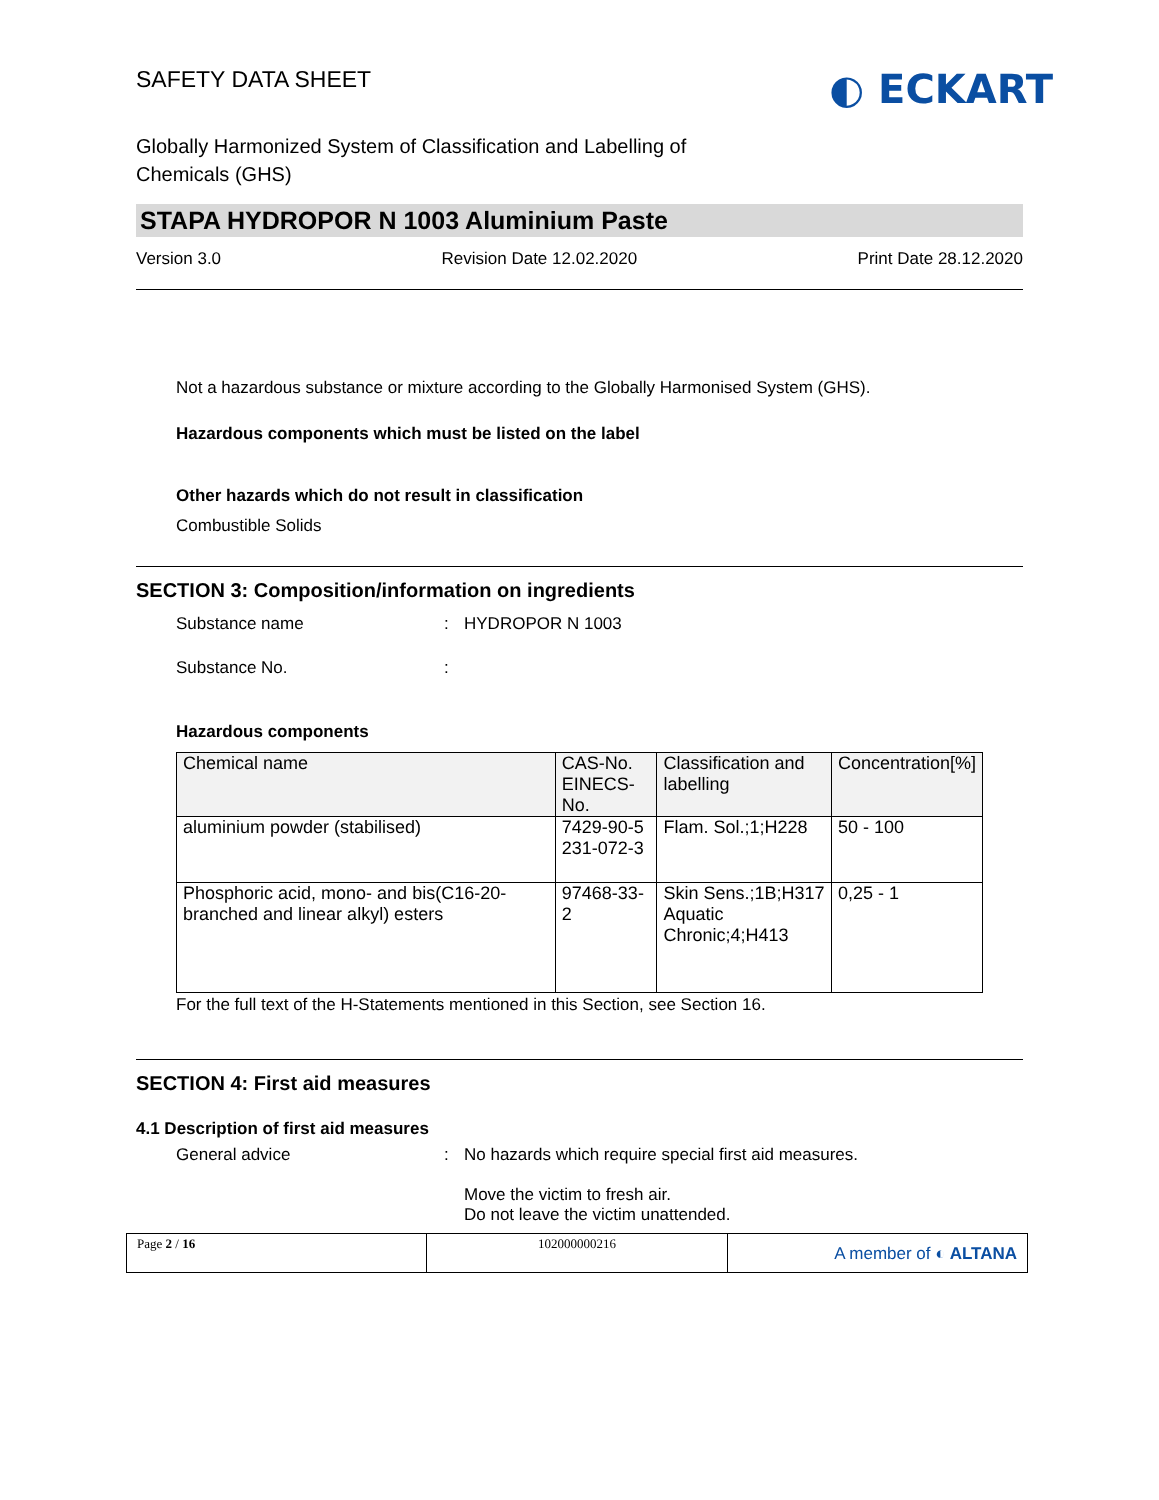SAFETY DATA SHEET
◐ ECKART
Globally Harmonized System of Classification and Labelling of
Chemicals (GHS)
STAPA HYDROPOR N 1003 Aluminium Paste
Version 3.0 Revision Date 12.02.2020 Print Date 28.12.2020
Not a hazardous substance or mixture according to the Globally Harmonised System (GHS).
Hazardous components which must be listed on the label
Other hazards which do not result in classification
Combustible Solids
SECTION 3: Composition/information on ingredients
Substance name: HYDROPOR N 1003
Substance No.:
Hazardous components
| Chemical name | CAS-No. EINECS-No. | Classification and labelling | Concentration[%] |
| --- | --- | --- | --- |
| aluminium powder (stabilised) | 7429-90-5 231-072-3 | Flam. Sol.;1;H228 | 50 - 100 |
| Phosphoric acid, mono- and bis(C16-20-branched and linear alkyl) esters | 97468-33-2 | Skin Sens.;1B;H317 Aquatic Chronic;4;H413 | 0,25 - 1 |
For the full text of the H-Statements mentioned in this Section, see Section 16.
SECTION 4: First aid measures
4.1 Description of first aid measures
General advice: No hazards which require special first aid measures.
Move the victim to fresh air.
Do not leave the victim unattended.
Page 2 / 16 102000000216
A member of ◐ ALTANA